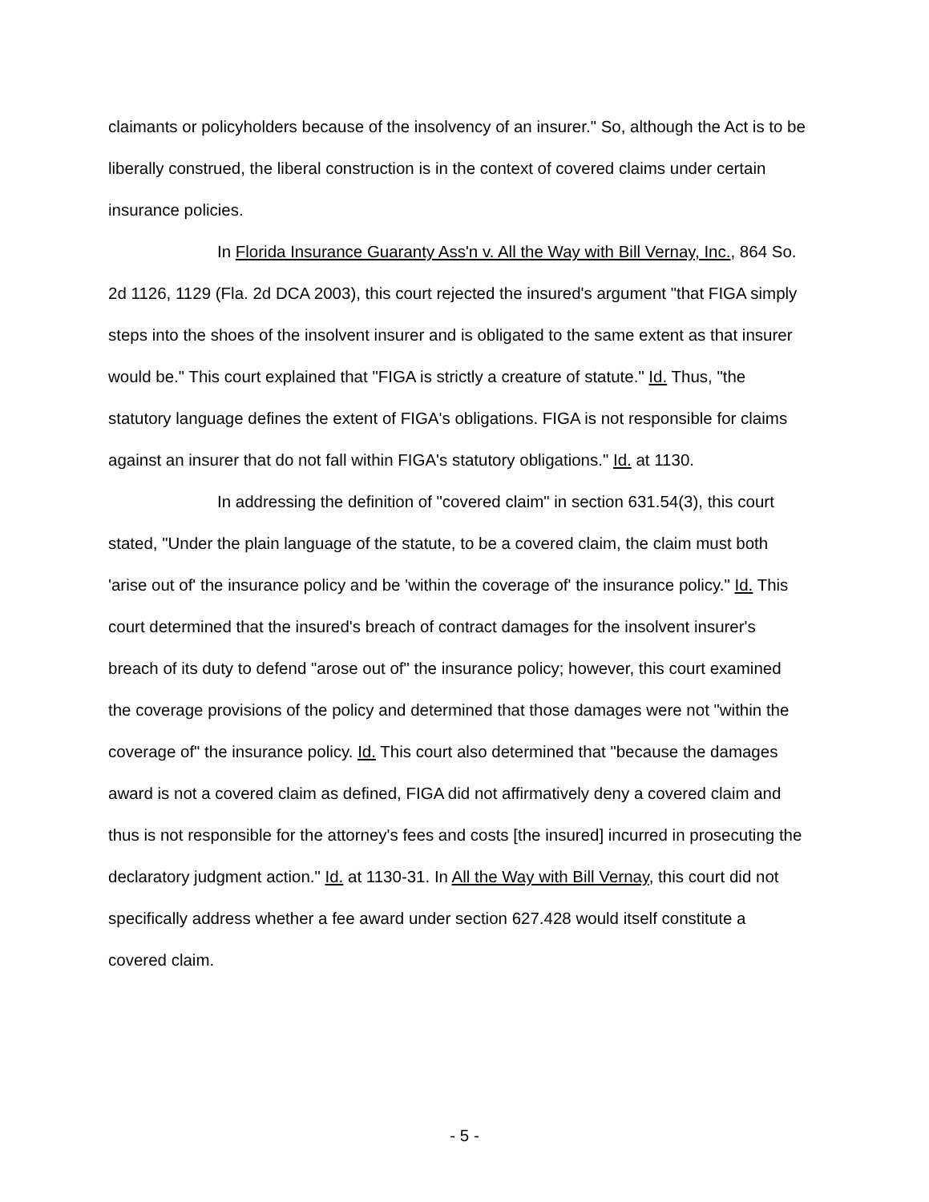claimants or policyholders because of the insolvency of an insurer." So, although the Act is to be liberally construed, the liberal construction is in the context of covered claims under certain insurance policies.
In Florida Insurance Guaranty Ass'n v. All the Way with Bill Vernay, Inc., 864 So. 2d 1126, 1129 (Fla. 2d DCA 2003), this court rejected the insured's argument "that FIGA simply steps into the shoes of the insolvent insurer and is obligated to the same extent as that insurer would be." This court explained that "FIGA is strictly a creature of statute." Id. Thus, "the statutory language defines the extent of FIGA's obligations. FIGA is not responsible for claims against an insurer that do not fall within FIGA's statutory obligations." Id. at 1130.
In addressing the definition of "covered claim" in section 631.54(3), this court stated, "Under the plain language of the statute, to be a covered claim, the claim must both 'arise out of' the insurance policy and be 'within the coverage of' the insurance policy." Id. This court determined that the insured's breach of contract damages for the insolvent insurer's breach of its duty to defend "arose out of" the insurance policy; however, this court examined the coverage provisions of the policy and determined that those damages were not "within the coverage of" the insurance policy. Id. This court also determined that "because the damages award is not a covered claim as defined, FIGA did not affirmatively deny a covered claim and thus is not responsible for the attorney's fees and costs [the insured] incurred in prosecuting the declaratory judgment action." Id. at 1130-31. In All the Way with Bill Vernay, this court did not specifically address whether a fee award under section 627.428 would itself constitute a covered claim.
- 5 -